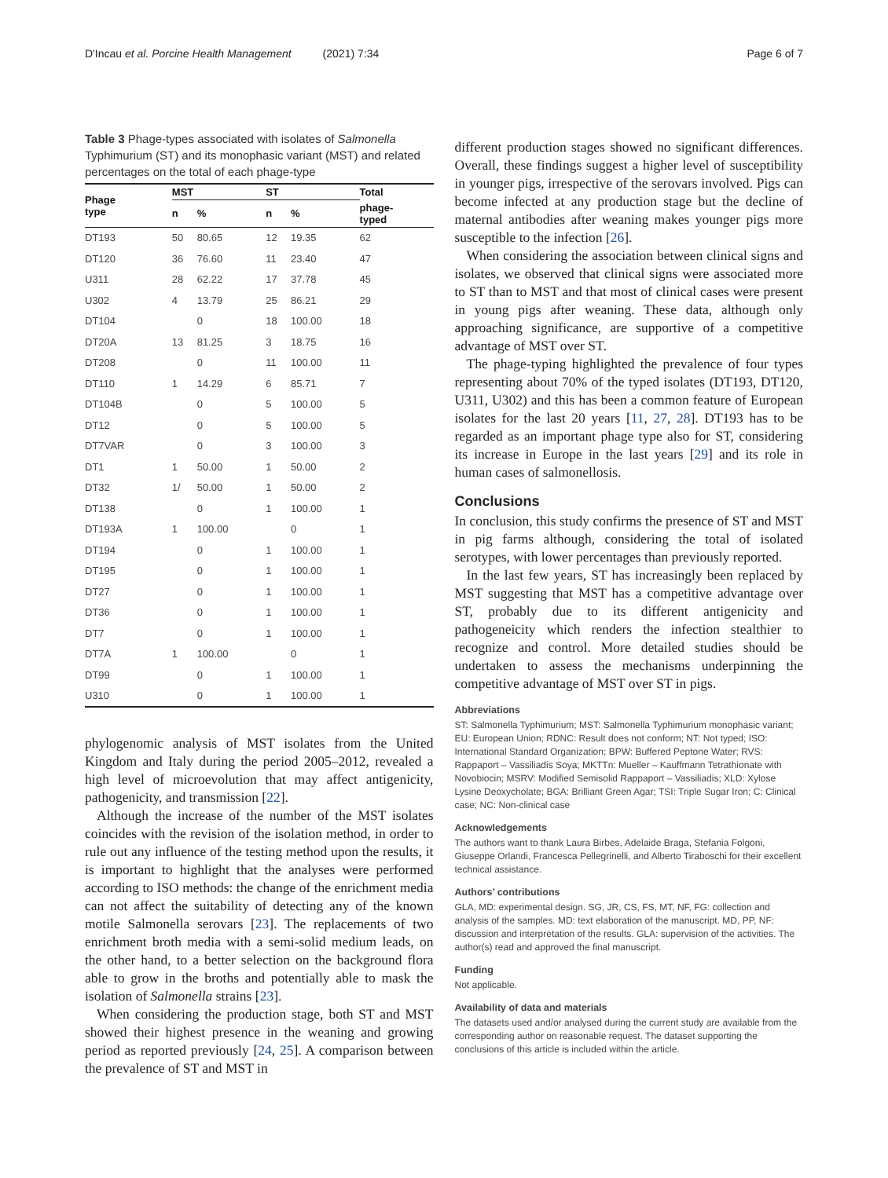D'Incau et al. Porcine Health Management (2021) 7:34 Page 6 of 7
Table 3 Phage-types associated with isolates of Salmonella Typhimurium (ST) and its monophasic variant (MST) and related percentages on the total of each phage-type
| Phage type | MST | | ST | | Total |
| --- | --- | --- | --- | --- | --- |
| | n | % | n | % | phage- typed |
| DT193 | 50 | 80.65 | 12 | 19.35 | 62 |
| DT120 | 36 | 76.60 | 11 | 23.40 | 47 |
| U311 | 28 | 62.22 | 17 | 37.78 | 45 |
| U302 | 4 | 13.79 | 25 | 86.21 | 29 |
| DT104 | | 0 | 18 | 100.00 | 18 |
| DT20A | 13 | 81.25 | 3 | 18.75 | 16 |
| DT208 | | 0 | 11 | 100.00 | 11 |
| DT110 | 1 | 14.29 | 6 | 85.71 | 7 |
| DT104B | | 0 | 5 | 100.00 | 5 |
| DT12 | | 0 | 5 | 100.00 | 5 |
| DT7VAR | | 0 | 3 | 100.00 | 3 |
| DT1 | 1 | 50.00 | 1 | 50.00 | 2 |
| DT32 | 1/ | 50.00 | 1 | 50.00 | 2 |
| DT138 | | 0 | 1 | 100.00 | 1 |
| DT193A | 1 | 100.00 | | 0 | 1 |
| DT194 | | 0 | 1 | 100.00 | 1 |
| DT195 | | 0 | 1 | 100.00 | 1 |
| DT27 | | 0 | 1 | 100.00 | 1 |
| DT36 | | 0 | 1 | 100.00 | 1 |
| DT7 | | 0 | 1 | 100.00 | 1 |
| DT7A | 1 | 100.00 | | 0 | 1 |
| DT99 | | 0 | 1 | 100.00 | 1 |
| U310 | | 0 | 1 | 100.00 | 1 |
phylogenomic analysis of MST isolates from the United Kingdom and Italy during the period 2005–2012, revealed a high level of microevolution that may affect antigenicity, pathogenicity, and transmission [22].
Although the increase of the number of the MST isolates coincides with the revision of the isolation method, in order to rule out any influence of the testing method upon the results, it is important to highlight that the analyses were performed according to ISO methods: the change of the enrichment media can not affect the suitability of detecting any of the known motile Salmonella serovars [23]. The replacements of two enrichment broth media with a semi-solid medium leads, on the other hand, to a better selection on the background flora able to grow in the broths and potentially able to mask the isolation of Salmonella strains [23].
When considering the production stage, both ST and MST showed their highest presence in the weaning and growing period as reported previously [24, 25]. A comparison between the prevalence of ST and MST in
different production stages showed no significant differences. Overall, these findings suggest a higher level of susceptibility in younger pigs, irrespective of the serovars involved. Pigs can become infected at any production stage but the decline of maternal antibodies after weaning makes younger pigs more susceptible to the infection [26].
When considering the association between clinical signs and isolates, we observed that clinical signs were associated more to ST than to MST and that most of clinical cases were present in young pigs after weaning. These data, although only approaching significance, are supportive of a competitive advantage of MST over ST.
The phage-typing highlighted the prevalence of four types representing about 70% of the typed isolates (DT193, DT120, U311, U302) and this has been a common feature of European isolates for the last 20 years [11, 27, 28]. DT193 has to be regarded as an important phage type also for ST, considering its increase in Europe in the last years [29] and its role in human cases of salmonellosis.
Conclusions
In conclusion, this study confirms the presence of ST and MST in pig farms although, considering the total of isolated serotypes, with lower percentages than previously reported.
In the last few years, ST has increasingly been replaced by MST suggesting that MST has a competitive advantage over ST, probably due to its different antigenicity and pathogeneicity which renders the infection stealthier to recognize and control. More detailed studies should be undertaken to assess the mechanisms underpinning the competitive advantage of MST over ST in pigs.
Abbreviations
ST: Salmonella Typhimurium; MST: Salmonella Typhimurium monophasic variant; EU: European Union; RDNC: Result does not conform; NT: Not typed; ISO: International Standard Organization; BPW: Buffered Peptone Water; RVS: Rappaport – Vassiliadis Soya; MKTTn: Mueller – Kauffmann Tetrathionate with Novobiocin; MSRV: Modified Semisolid Rappaport – Vassiliadis; XLD: Xylose Lysine Deoxycholate; BGA: Brilliant Green Agar; TSI: Triple Sugar Iron; C: Clinical case; NC: Non-clinical case
Acknowledgements
The authors want to thank Laura Birbes, Adelaide Braga, Stefania Folgoni, Giuseppe Orlandi, Francesca Pellegrinelli, and Alberto Tiraboschi for their excellent technical assistance.
Authors’ contributions
GLA, MD: experimental design. SG, JR, CS, FS, MT, NF, FG: collection and analysis of the samples. MD: text elaboration of the manuscript. MD, PP, NF: discussion and interpretation of the results. GLA: supervision of the activities. The author(s) read and approved the final manuscript.
Funding
Not applicable.
Availability of data and materials
The datasets used and/or analysed during the current study are available from the corresponding author on reasonable request. The dataset supporting the conclusions of this article is included within the article.